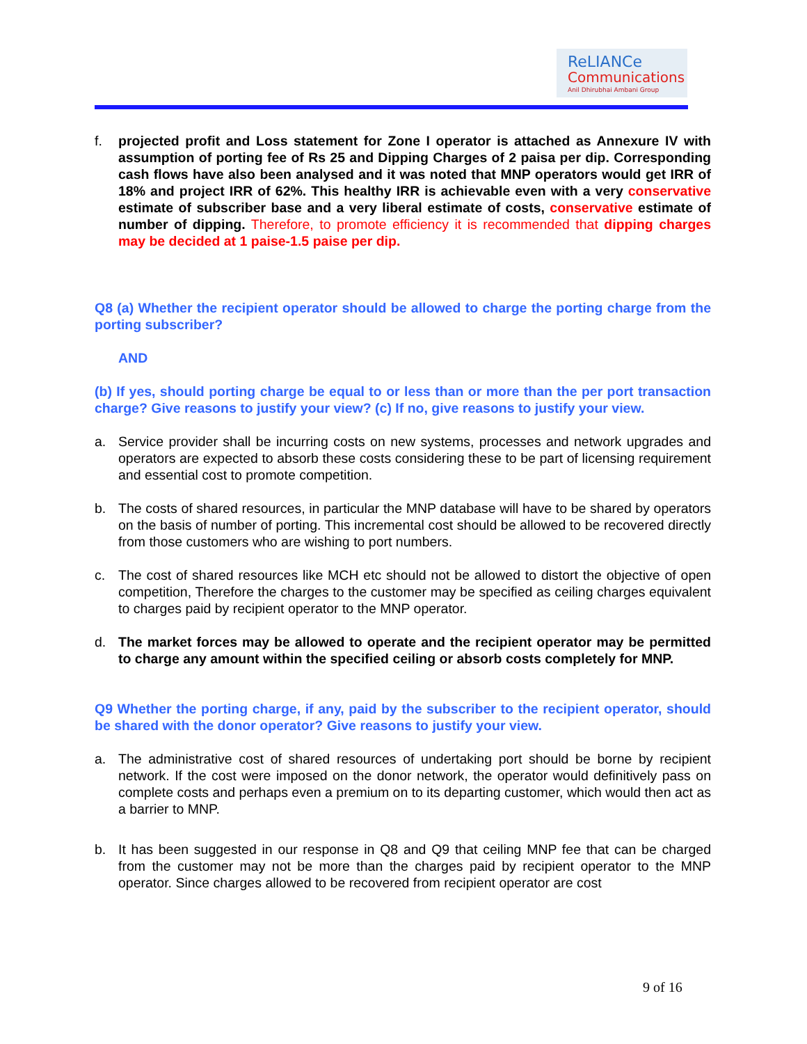ReLIANCe
Communications
Anil Dhirubhai Ambani Group
f. projected profit and Loss statement for Zone I operator is attached as Annexure IV with assumption of porting fee of Rs 25 and Dipping Charges of 2 paisa per dip. Corresponding cash flows have also been analysed and it was noted that MNP operators would get IRR of 18% and project IRR of 62%. This healthy IRR is achievable even with a very conservative estimate of subscriber base and a very liberal estimate of costs, conservative estimate of number of dipping. Therefore, to promote efficiency it is recommended that dipping charges may be decided at 1 paise-1.5 paise per dip.
Q8 (a) Whether the recipient operator should be allowed to charge the porting charge from the porting subscriber?
AND
(b) If yes, should porting charge be equal to or less than or more than the per port transaction charge? Give reasons to justify your view? (c) If no, give reasons to justify your view.
a. Service provider shall be incurring costs on new systems, processes and network upgrades and operators are expected to absorb these costs considering these to be part of licensing requirement and essential cost to promote competition.
b. The costs of shared resources, in particular the MNP database will have to be shared by operators on the basis of number of porting. This incremental cost should be allowed to be recovered directly from those customers who are wishing to port numbers.
c. The cost of shared resources like MCH etc should not be allowed to distort the objective of open competition, Therefore the charges to the customer may be specified as ceiling charges equivalent to charges paid by recipient operator to the MNP operator.
d. The market forces may be allowed to operate and the recipient operator may be permitted to charge any amount within the specified ceiling or absorb costs completely for MNP.
Q9 Whether the porting charge, if any, paid by the subscriber to the recipient operator, should be shared with the donor operator? Give reasons to justify your view.
a. The administrative cost of shared resources of undertaking port should be borne by recipient network. If the cost were imposed on the donor network, the operator would definitively pass on complete costs and perhaps even a premium on to its departing customer, which would then act as a barrier to MNP.
b. It has been suggested in our response in Q8 and Q9 that ceiling MNP fee that can be charged from the customer may not be more than the charges paid by recipient operator to the MNP operator. Since charges allowed to be recovered from recipient operator are cost
9 of 16